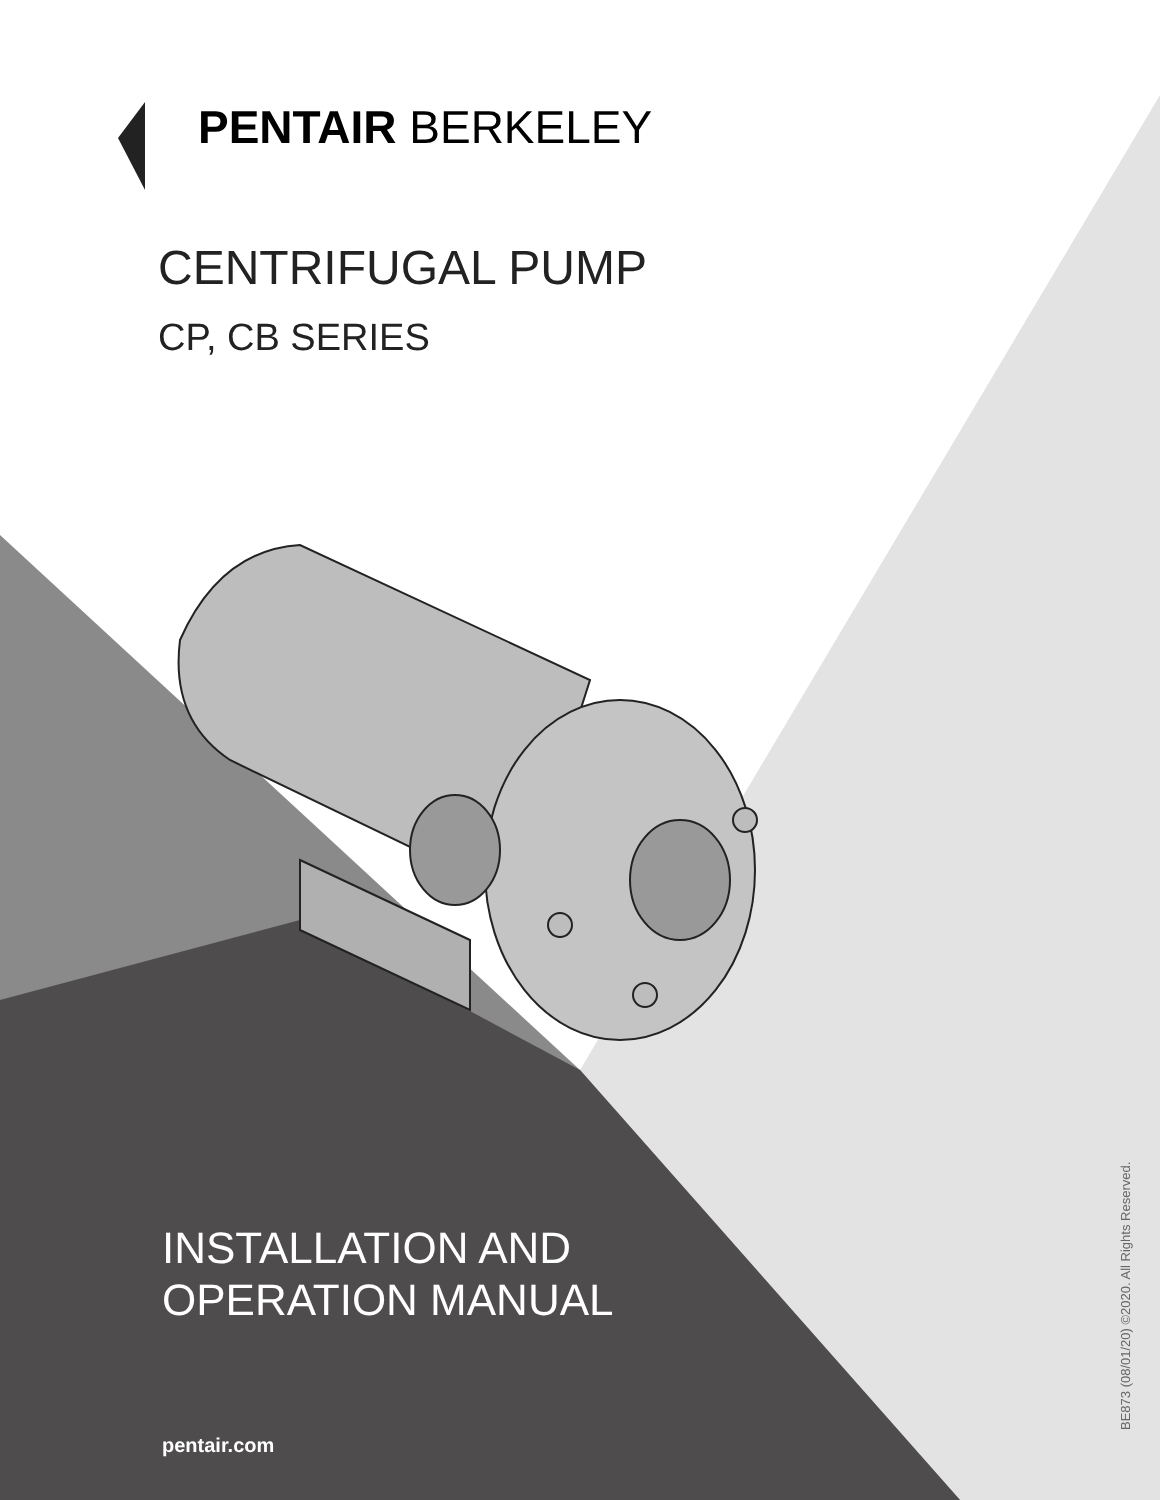PENTAIR BERKELEY
CENTRIFUGAL PUMP
CP, CB SERIES
INSTALLATION AND
OPERATION MANUAL
pentair.com BE873 (08/01/20) ©2020. All Rights Reserved.